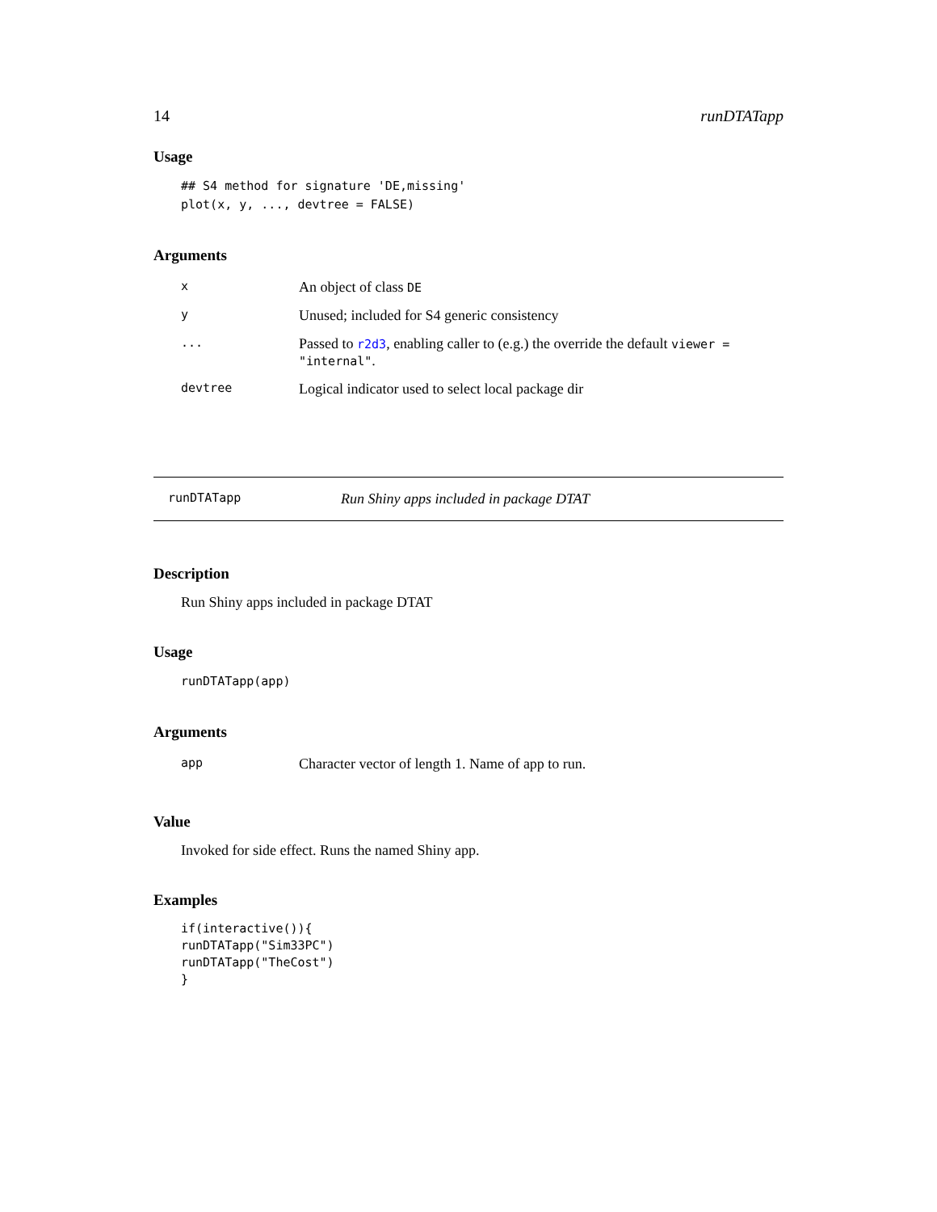14 runDTATapp
Usage
## S4 method for signature 'DE,missing'
plot(x, y, ..., devtree = FALSE)
Arguments
| x | An object of class DE |
| y | Unused; included for S4 generic consistency |
| ... | Passed to r2d3 , enabling caller to (e.g.) the override the default viewer = "internal" . |
| devtree | Logical indicator used to select local package dir |
runDTATapp Run Shiny apps included in package DTAT
Description
Run Shiny apps included in package DTAT
Usage
runDTATapp(app)
Arguments
| app | Character vector of length 1. Name of app to run. |
Value
Invoked for side effect. Runs the named Shiny app.
Examples
if(interactive()){
runDTATapp("Sim33PC")
runDTATapp("TheCost")
}